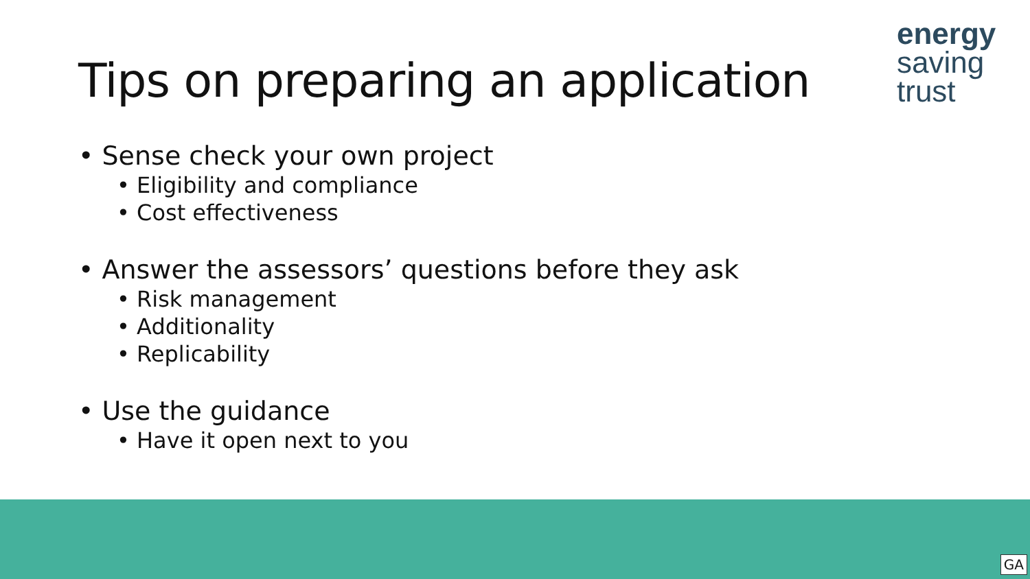energy
saving
trust
Tips on preparing an application
• Sense check your own project
• Eligibility and compliance
• Cost effectiveness
• Answer the assessors’ questions before they ask
• Risk management
• Additionality
• Replicability
• Use the guidance
• Have it open next to you
GA